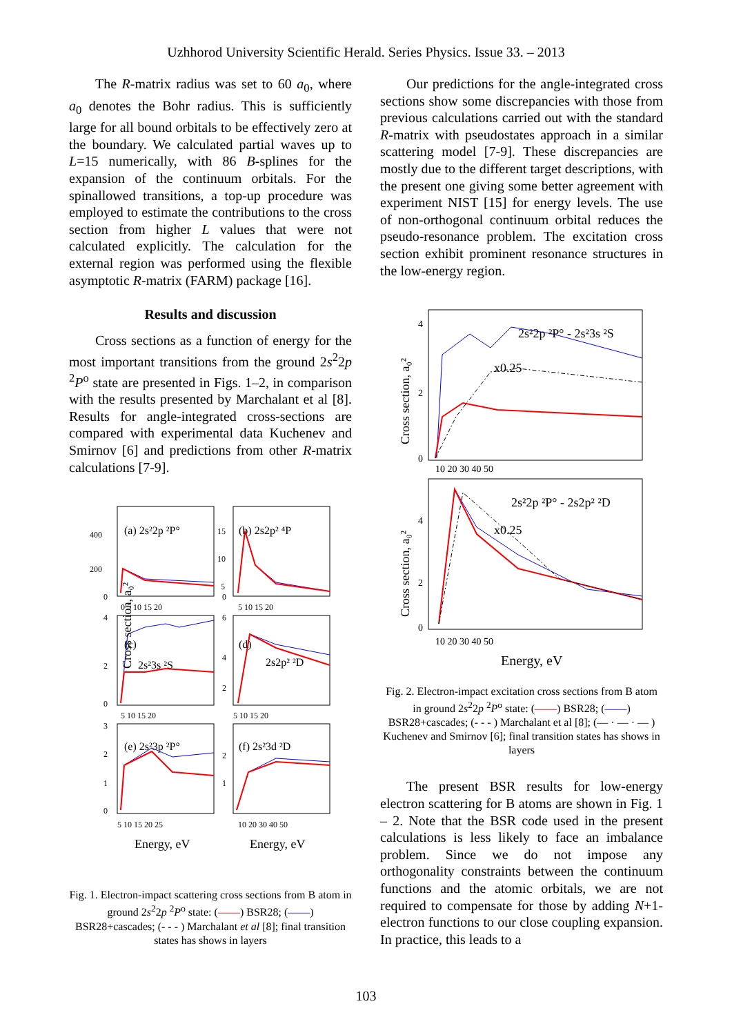Uzhhorod University Scientific Herald. Series Physics. Issue 33. – 2013
The R-matrix radius was set to 60 a<sub>0</sub>, where a<sub>0</sub> denotes the Bohr radius. This is sufficiently large for all bound orbitals to be effectively zero at the boundary. We calculated partial waves up to L=15 numerically, with 86 B-splines for the expansion of the continuum orbitals. For the spinallowed transitions, a top-up procedure was employed to estimate the contributions to the cross section from higher L values that were not calculated explicitly. The calculation for the external region was performed using the flexible asymptotic R-matrix (FARM) package [16].
Results and discussion
Cross sections as a function of energy for the most important transitions from the ground 2s<sup>2</sup>2p <sup>2</sup>P<sup>o</sup> state are presented in Figs. 1–2, in comparison with the results presented by Marchalant et al [8]. Results for angle-integrated cross-sections are compared with experimental data Kuchenev and Smirnov [6] and predictions from other R-matrix calculations [7-9].
(a) 2s²2p ²P°
(b) 2s2p² ⁴P
(c)
2s²3s ²S
(d)
2s2p² ²D
(e) 2s²3p ²P°
(f) 2s²3d ²D
400
200
0
15
10
5
0
0 5 10 15 20
5 10 15 20
4
2
0
6
4
2
5 10 15 20
5 10 15 20
3
2
1
0
2
1
5 10 15 20 25
10 20 30 40 50
Cross section, a₀²
Energy, eV
Energy, eV
Fig. 1. Electron-impact scattering cross sections from B atom in ground 2s<sup>2</sup>2p <sup>2</sup>P<sup>o</sup> state: (——) BSR28; (——) BSR28+cascades; (- - - ) Marchalant et al [8]; final transition states has shows in layers
Our predictions for the angle-integrated cross sections show some discrepancies with those from previous calculations carried out with the standard R-matrix with pseudostates approach in a similar scattering model [7-9]. These discrepancies are mostly due to the different target descriptions, with the present one giving some better agreement with experiment NIST [15] for energy levels. The use of non-orthogonal continuum orbital reduces the pseudo-resonance problem. The excitation cross section exhibit prominent resonance structures in the low-energy region.
2s²2p ²P° - 2s²3s ²S
x0.25
2s²2p ²P° - 2s2p² ²D
x0.25
4
2
0
10 20 30 40 50
4
2
0
10 20 30 40 50
Cross section, a₀²
Cross section, a₀²
Energy, eV
Fig. 2. Electron-impact excitation cross sections from B atom in ground 2s<sup>2</sup>2p <sup>2</sup>P<sup>o</sup> state: (——) BSR28; (——) BSR28+cascades; (- - - ) Marchalant et al [8]; (— · — · — ) Kuchenev and Smirnov [6]; final transition states has shows in layers
The present BSR results for low-energy electron scattering for B atoms are shown in Fig. 1 – 2. Note that the BSR code used in the present calculations is less likely to face an imbalance problem. Since we do not impose any orthogonality constraints between the continuum functions and the atomic orbitals, we are not required to compensate for those by adding N+1-electron functions to our close coupling expansion. In practice, this leads to a
103